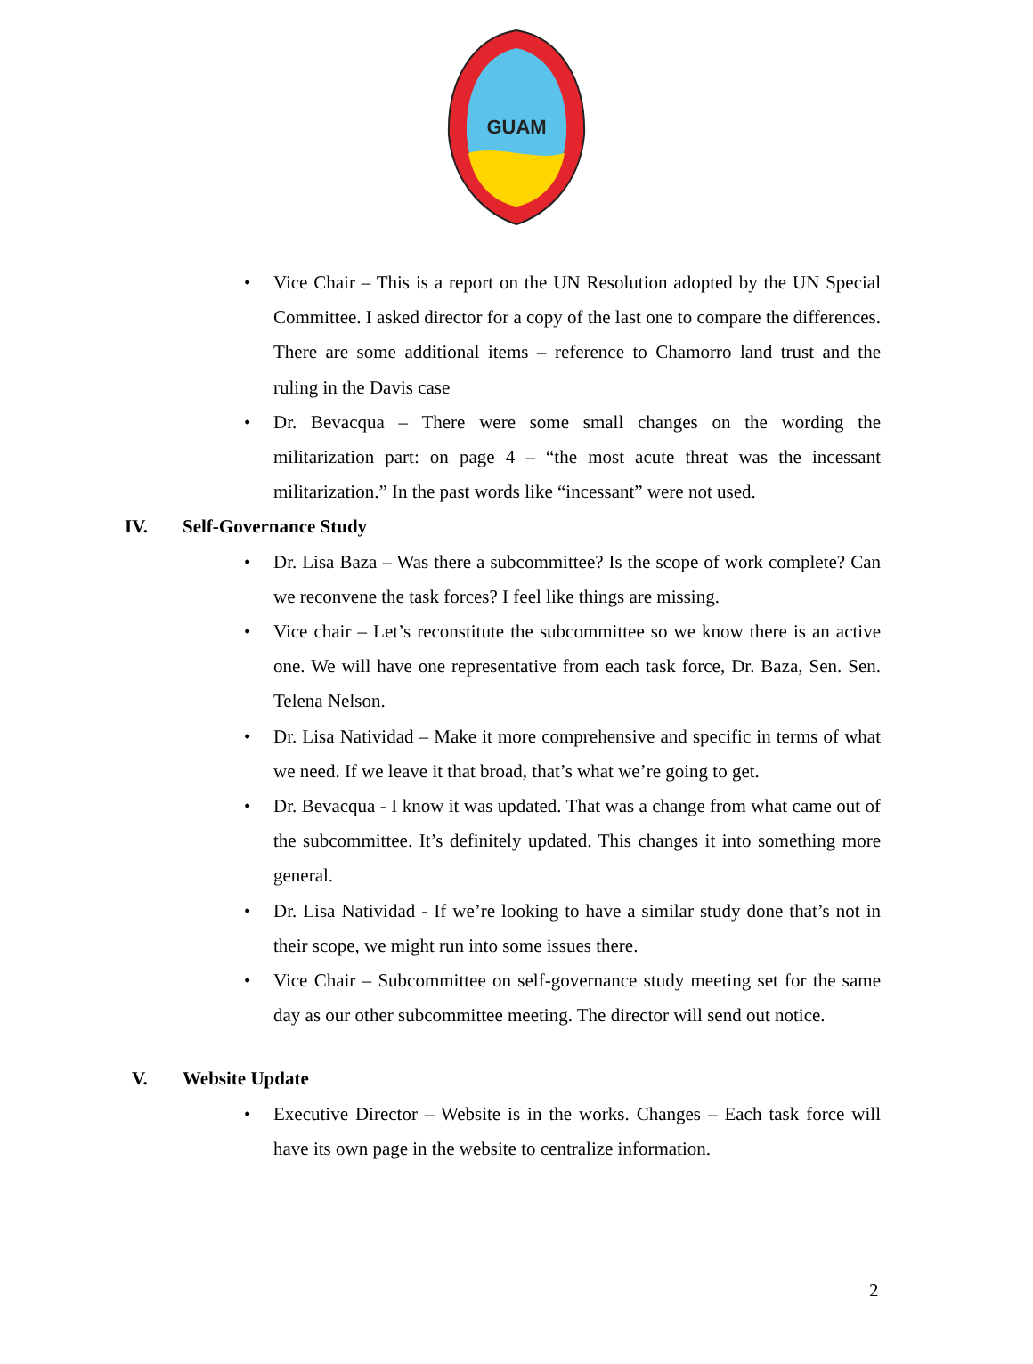GUAM
• Vice Chair – This is a report on the UN Resolution adopted by the UN Special Committee. I asked director for a copy of the last one to compare the differences. There are some additional items – reference to Chamorro land trust and the ruling in the Davis case
• Dr. Bevacqua – There were some small changes on the wording the militarization part: on page 4 – “the most acute threat was the incessant militarization.” In the past words like “incessant” were not used.
IV. Self-Governance Study
• Dr. Lisa Baza – Was there a subcommittee? Is the scope of work complete? Can we reconvene the task forces? I feel like things are missing.
• Vice chair – Let’s reconstitute the subcommittee so we know there is an active one. We will have one representative from each task force, Dr. Baza, Sen. Sen. Telena Nelson.
• Dr. Lisa Natividad – Make it more comprehensive and specific in terms of what we need. If we leave it that broad, that’s what we’re going to get.
• Dr. Bevacqua - I know it was updated. That was a change from what came out of the subcommittee. It’s definitely updated. This changes it into something more general.
• Dr. Lisa Natividad - If we’re looking to have a similar study done that’s not in their scope, we might run into some issues there.
• Vice Chair – Subcommittee on self-governance study meeting set for the same day as our other subcommittee meeting. The director will send out notice.
V. Website Update
• Executive Director – Website is in the works. Changes – Each task force will have its own page in the website to centralize information.
2